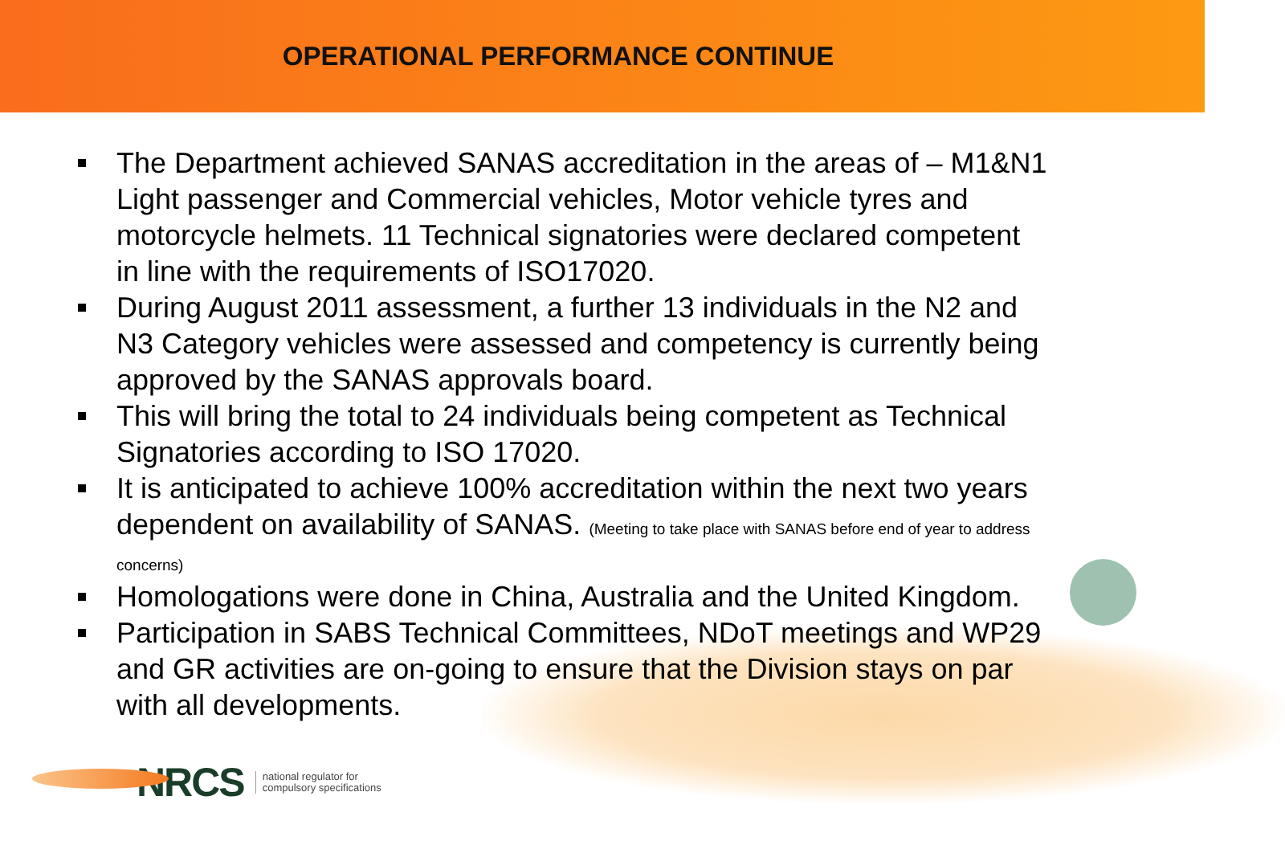OPERATIONAL PERFORMANCE CONTINUE
The Department achieved SANAS accreditation in the areas of – M1&N1 Light passenger and Commercial vehicles, Motor vehicle tyres and motorcycle helmets. 11 Technical signatories were declared competent in line with the requirements of ISO17020.
During August 2011 assessment, a further 13 individuals in the N2 and N3 Category vehicles were assessed and competency is currently being approved by the SANAS approvals board.
This will bring the total to 24 individuals being competent as Technical Signatories according to ISO 17020.
It is anticipated to achieve 100% accreditation within the next two years dependent on availability of SANAS. (Meeting to take place with SANAS before end of year to address concerns)
Homologations were done in China, Australia and the United Kingdom.
Participation in SABS Technical Committees, NDoT meetings and WP29 and GR activities are on-going to ensure that the Division stays on par with all developments.
NRCS national regulator for
compulsory specifications